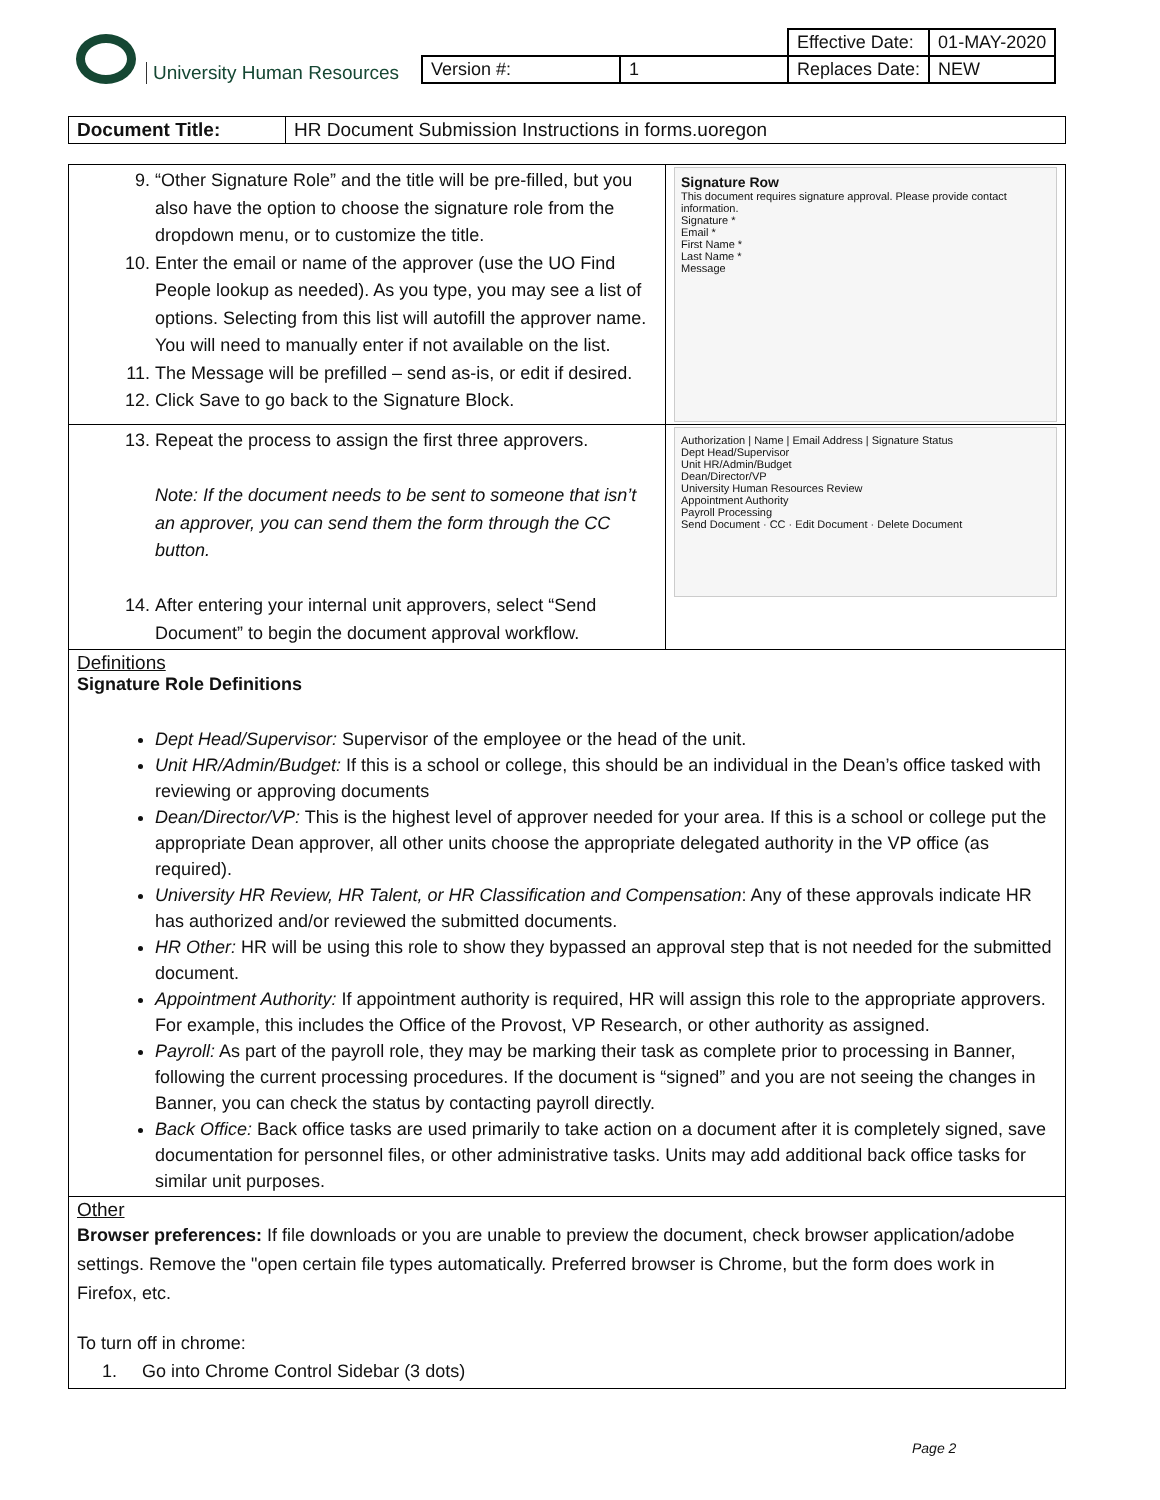University Human Resources
| | | Effective Date: | 01-MAY-2020 |
| Version #: | 1 | Replaces Date: | NEW |
| Document Title: | HR Document Submission Instructions in forms.uoregon |
| 9. “Other Signature Role” and the title will be pre-filled, but you also have the option to choose the signature role from the dropdown menu, or to customize the title. 10. Enter the email or name of the approver (use the UO Find People lookup as needed). As you type, you may see a list of options. Selecting from this list will autofill the approver name. You will need to manually enter if not available on the list. 11. The Message will be prefilled – send as-is, or edit if desired. 12. Click Save to go back to the Signature Block. | Signature Row This document requires signature approval. Please provide contact information. Signature * Email * First Name * Last Name * Message |
| 13. Repeat the process to assign the first three approvers. Note: If the document needs to be sent to someone that isn’t an approver, you can send them the form through the CC button. 14. After entering your internal unit approvers, select “Send Document” to begin the document approval workflow. | Authorization / Name / Email Address / Signature Status Dept Head/Supervisor Unit HR/Admin/Budget Dean/Director/VP University Human Resources Review Appointment Authority Payroll Processing Send Document · CC · Edit Document · Delete Document |
| Definitions Signature Role Definitions Dept Head/Supervisor: Supervisor of the employee or the head of the unit. Unit HR/Admin/Budget: If this is a school or college, this should be an individual in the Dean’s office tasked with reviewing or approving documents Dean/Director/VP: This is the highest level of approver needed for your area. If this is a school or college put the appropriate Dean approver, all other units choose the appropriate delegated authority in the VP office (as required). University HR Review, HR Talent, or HR Classification and Compensation : Any of these approvals indicate HR has authorized and/or reviewed the submitted documents. HR Other: HR will be using this role to show they bypassed an approval step that is not needed for the submitted document. Appointment Authority: If appointment authority is required, HR will assign this role to the appropriate approvers. For example, this includes the Office of the Provost, VP Research, or other authority as assigned. Payroll: As part of the payroll role, they may be marking their task as complete prior to processing in Banner, following the current processing procedures. If the document is “signed” and you are not seeing the changes in Banner, you can check the status by contacting payroll directly. Back Office: Back office tasks are used primarily to take action on a document after it is completely signed, save documentation for personnel files, or other administrative tasks. Units may add additional back office tasks for similar unit purposes. | |
| Other Browser preferences: If file downloads or you are unable to preview the document, check browser application/adobe settings. Remove the "open certain file types automatically. Preferred browser is Chrome, but the form does work in Firefox, etc. To turn off in chrome: 1. Go into Chrome Control Sidebar (3 dots) | |
Page 2